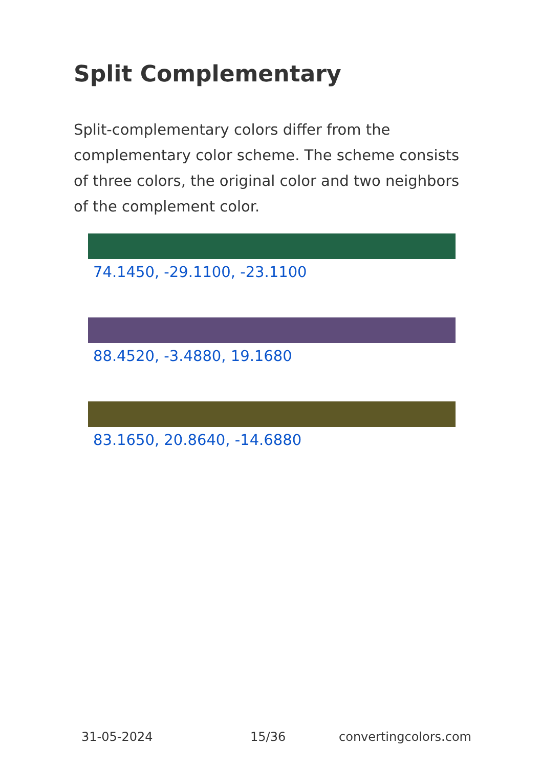Split Complementary
Split-complementary colors differ from the complementary color scheme. The scheme consists of three colors, the original color and two neighbors of the complement color.
74.1450, -29.1100, -23.1100
88.4520, -3.4880, 19.1680
83.1650, 20.8640, -14.6880
31-05-2024 15/36 convertingcolors.com